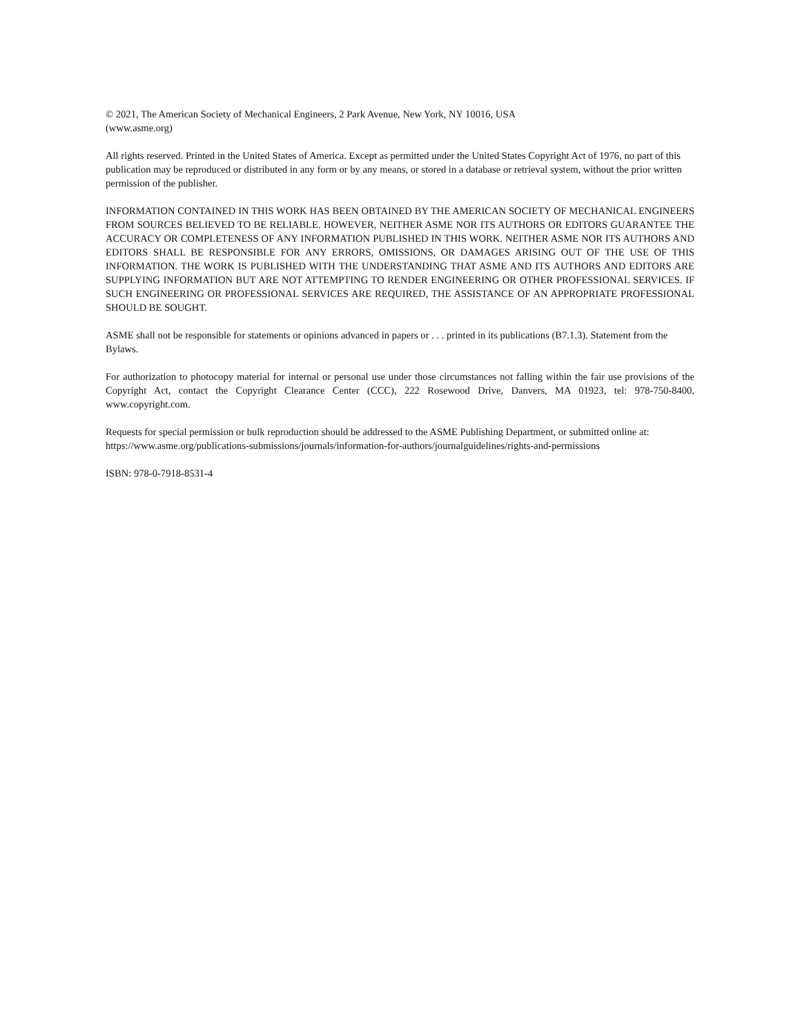© 2021, The American Society of Mechanical Engineers, 2 Park Avenue, New York, NY 10016, USA
(www.asme.org)
All rights reserved. Printed in the United States of America. Except as permitted under the United States Copyright Act of 1976, no part of this publication may be reproduced or distributed in any form or by any means, or stored in a database or retrieval system, without the prior written permission of the publisher.
INFORMATION CONTAINED IN THIS WORK HAS BEEN OBTAINED BY THE AMERICAN SOCIETY OF MECHANICAL ENGINEERS FROM SOURCES BELIEVED TO BE RELIABLE. HOWEVER, NEITHER ASME NOR ITS AUTHORS OR EDITORS GUARANTEE THE ACCURACY OR COMPLETENESS OF ANY INFORMATION PUBLISHED IN THIS WORK. NEITHER ASME NOR ITS AUTHORS AND EDITORS SHALL BE RESPONSIBLE FOR ANY ERRORS, OMISSIONS, OR DAMAGES ARISING OUT OF THE USE OF THIS INFORMATION. THE WORK IS PUBLISHED WITH THE UNDERSTANDING THAT ASME AND ITS AUTHORS AND EDITORS ARE SUPPLYING INFORMATION BUT ARE NOT ATTEMPTING TO RENDER ENGINEERING OR OTHER PROFESSIONAL SERVICES. IF SUCH ENGINEERING OR PROFESSIONAL SERVICES ARE REQUIRED, THE ASSISTANCE OF AN APPROPRIATE PROFESSIONAL SHOULD BE SOUGHT.
ASME shall not be responsible for statements or opinions advanced in papers or . . . printed in its publications (B7.1.3). Statement from the Bylaws.
For authorization to photocopy material for internal or personal use under those circumstances not falling within the fair use provisions of the Copyright Act, contact the Copyright Clearance Center (CCC), 222 Rosewood Drive, Danvers, MA 01923, tel: 978-750-8400, www.copyright.com.
Requests for special permission or bulk reproduction should be addressed to the ASME Publishing Department, or submitted online at: https://www.asme.org/publications-submissions/journals/information-for-authors/journalguidelines/rights-and-permissions
ISBN: 978-0-7918-8531-4